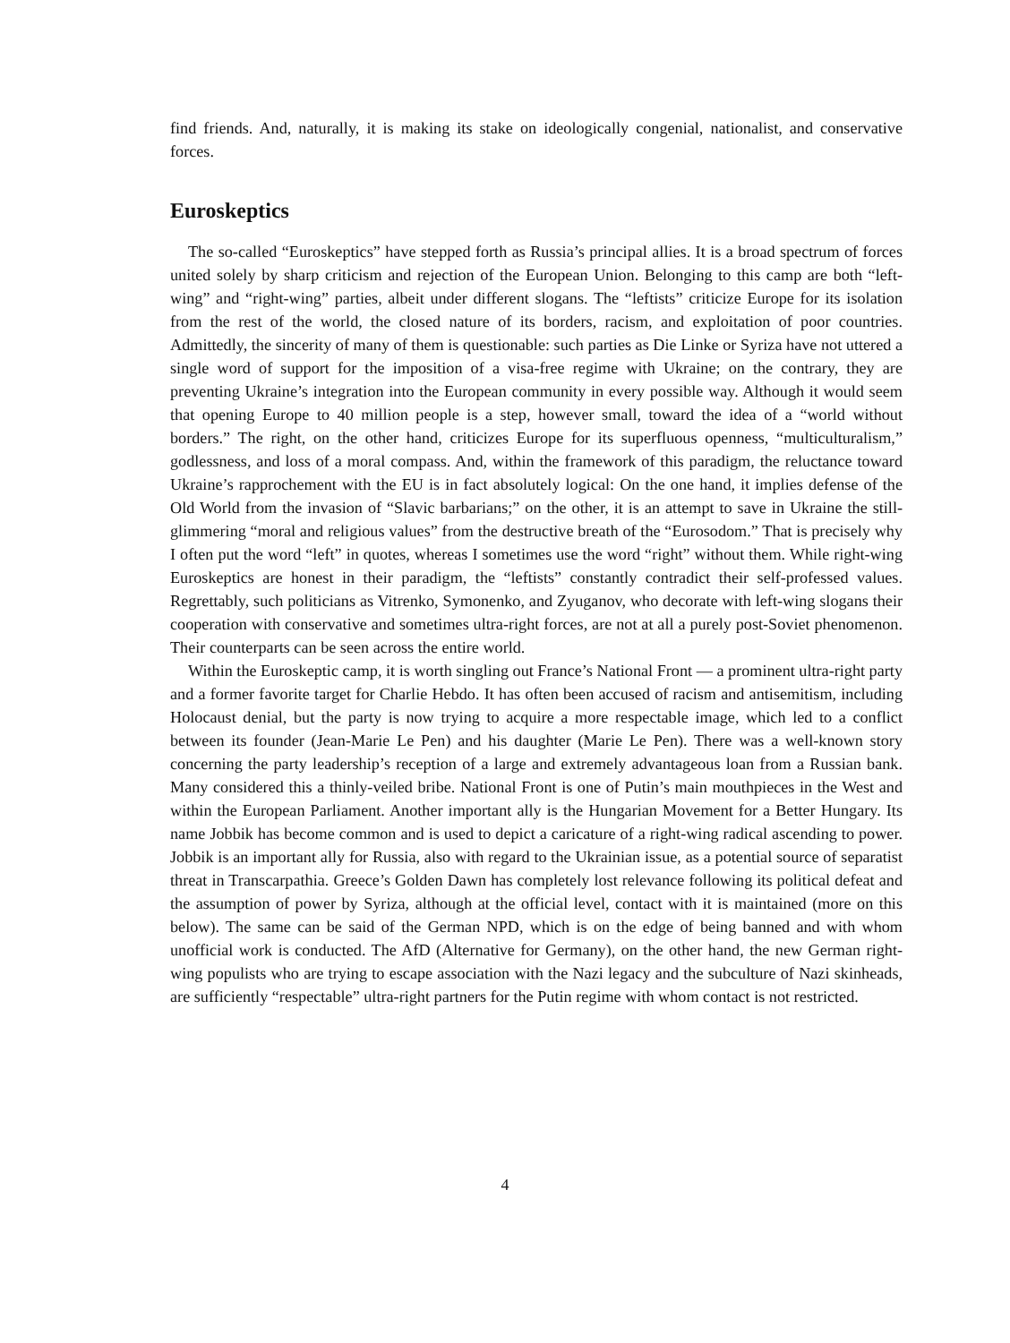find friends. And, naturally, it is making its stake on ideologically congenial, nationalist, and conservative forces.
Euroskeptics
The so-called “Euroskeptics” have stepped forth as Russia’s principal allies. It is a broad spectrum of forces united solely by sharp criticism and rejection of the European Union. Belonging to this camp are both “left-wing” and “right-wing” parties, albeit under different slogans. The “leftists” criticize Europe for its isolation from the rest of the world, the closed nature of its borders, racism, and exploitation of poor countries. Admittedly, the sincerity of many of them is questionable: such parties as Die Linke or Syriza have not uttered a single word of support for the imposition of a visa-free regime with Ukraine; on the contrary, they are preventing Ukraine’s integration into the European community in every possible way. Although it would seem that opening Europe to 40 million people is a step, however small, toward the idea of a “world without borders.” The right, on the other hand, criticizes Europe for its superfluous openness, “multiculturalism,” godlessness, and loss of a moral compass. And, within the framework of this paradigm, the reluctance toward Ukraine’s rapprochement with the EU is in fact absolutely logical: On the one hand, it implies defense of the Old World from the invasion of “Slavic barbarians;” on the other, it is an attempt to save in Ukraine the still-glimmering “moral and religious values” from the destructive breath of the “Eurosodom.” That is precisely why I often put the word “left” in quotes, whereas I sometimes use the word “right” without them. While right-wing Euroskeptics are honest in their paradigm, the “leftists” constantly contradict their self-professed values. Regrettably, such politicians as Vitrenko, Symonenko, and Zyuganov, who decorate with left-wing slogans their cooperation with conservative and sometimes ultra-right forces, are not at all a purely post-Soviet phenomenon. Their counterparts can be seen across the entire world.
Within the Euroskeptic camp, it is worth singling out France’s National Front — a prominent ultra-right party and a former favorite target for Charlie Hebdo. It has often been accused of racism and antisemitism, including Holocaust denial, but the party is now trying to acquire a more respectable image, which led to a conflict between its founder (Jean-Marie Le Pen) and his daughter (Marie Le Pen). There was a well-known story concerning the party leadership’s reception of a large and extremely advantageous loan from a Russian bank. Many considered this a thinly-veiled bribe. National Front is one of Putin’s main mouthpieces in the West and within the European Parliament. Another important ally is the Hungarian Movement for a Better Hungary. Its name Jobbik has become common and is used to depict a caricature of a right-wing radical ascending to power. Jobbik is an important ally for Russia, also with regard to the Ukrainian issue, as a potential source of separatist threat in Transcarpathia. Greece’s Golden Dawn has completely lost relevance following its political defeat and the assumption of power by Syriza, although at the official level, contact with it is maintained (more on this below). The same can be said of the German NPD, which is on the edge of being banned and with whom unofficial work is conducted. The AfD (Alternative for Germany), on the other hand, the new German right-wing populists who are trying to escape association with the Nazi legacy and the subculture of Nazi skinheads, are sufficiently “respectable” ultra-right partners for the Putin regime with whom contact is not restricted.
4